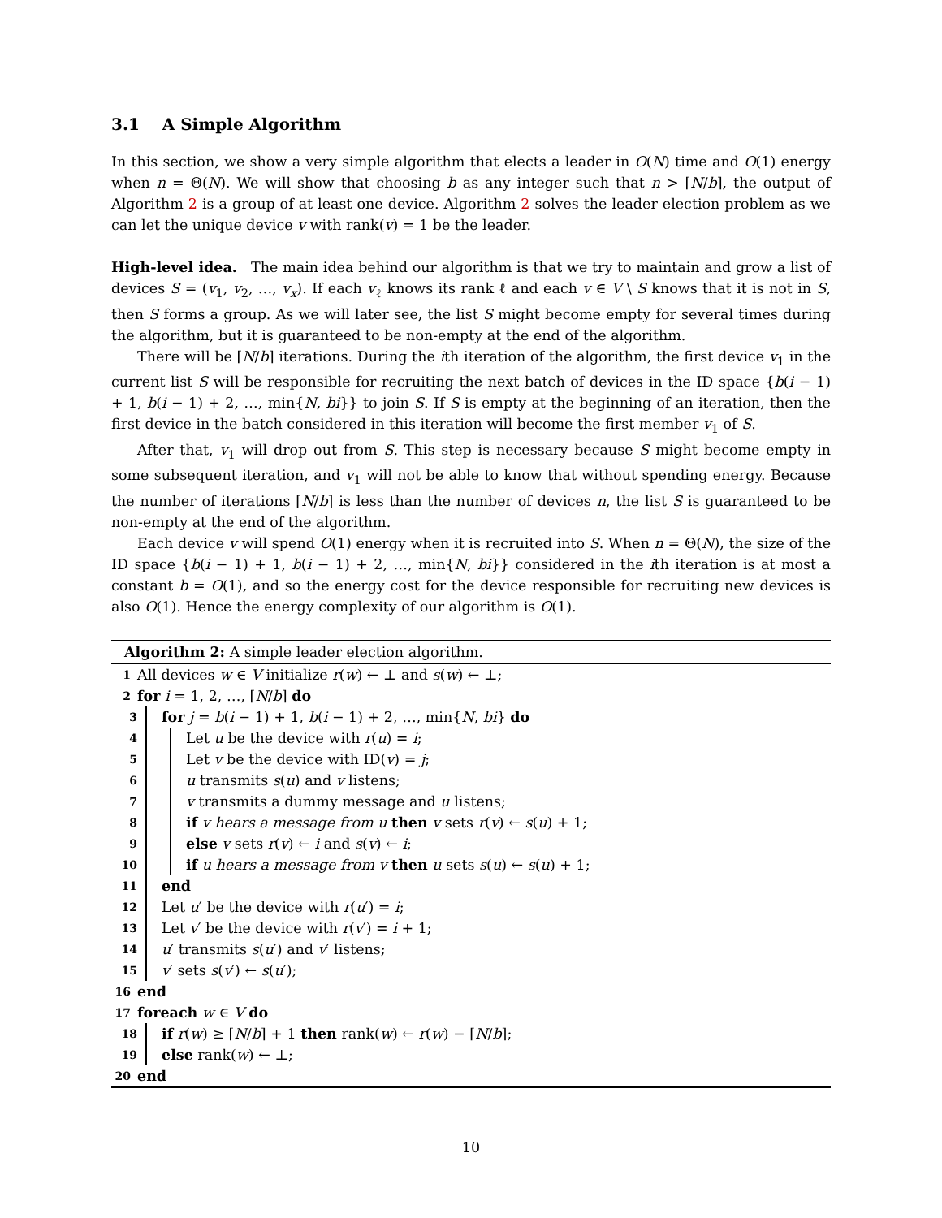3.1 A Simple Algorithm
In this section, we show a very simple algorithm that elects a leader in O(N) time and O(1) energy when n = Θ(N). We will show that choosing b as any integer such that n > ⌈N/b⌉, the output of Algorithm 2 is a group of at least one device. Algorithm 2 solves the leader election problem as we can let the unique device v with rank(v) = 1 be the leader.
High-level idea. The main idea behind our algorithm is that we try to maintain and grow a list of devices S = (v<sub>1</sub>, v<sub>2</sub>, …, v<sub>x</sub>). If each v<sub>ℓ</sub> knows its rank ℓ and each v ∈ V \ S knows that it is not in S, then S forms a group. As we will later see, the list S might become empty for several times during the algorithm, but it is guaranteed to be non-empty at the end of the algorithm.
There will be ⌈N/b⌉ iterations. During the ith iteration of the algorithm, the first device v<sub>1</sub> in the current list S will be responsible for recruiting the next batch of devices in the ID space {b(i − 1) + 1, b(i − 1) + 2, …, min{N, bi}} to join S. If S is empty at the beginning of an iteration, then the first device in the batch considered in this iteration will become the first member v<sub>1</sub> of S.
After that, v<sub>1</sub> will drop out from S. This step is necessary because S might become empty in some subsequent iteration, and v<sub>1</sub> will not be able to know that without spending energy. Because the number of iterations ⌈N/b⌉ is less than the number of devices n, the list S is guaranteed to be non-empty at the end of the algorithm.
Each device v will spend O(1) energy when it is recruited into S. When n = Θ(N), the size of the ID space {b(i − 1) + 1, b(i − 1) + 2, …, min{N, bi}} considered in the ith iteration is at most a constant b = O(1), and so the energy cost for the device responsible for recruiting new devices is also O(1). Hence the energy complexity of our algorithm is O(1).
Algorithm 2: A simple leader election algorithm.
1 All devices w ∈ V initialize r(w) ← ⊥ and s(w) ← ⊥;
2 for i = 1, 2, …, ⌈N/b⌉ do
3
4
5
6
7
8
9
10
11
12
13
14
15
for j = b(i − 1) + 1, b(i − 1) + 2, …, min{N, bi} do
Let u be the device with r(u) = i;
Let v be the device with ID(v) = j;
u transmits s(u) and v listens;
v transmits a dummy message and u listens;
if v hears a message from u then v sets r(v) ← s(u) + 1;
else v sets r(v) ← i and s(v) ← i;
if u hears a message from v then u sets s(u) ← s(u) + 1;
end
Let u′ be the device with r(u′) = i;
Let v′ be the device with r(v′) = i + 1;
u′ transmits s(u′) and v′ listens;
v′ sets s(v′) ← s(u′);
16 end
17 foreach w ∈ V do
18
19
if r(w) ≥ ⌈N/b⌉ + 1 then rank(w) ← r(w) − ⌈N/b⌉;
else rank(w) ← ⊥;
20 end
10